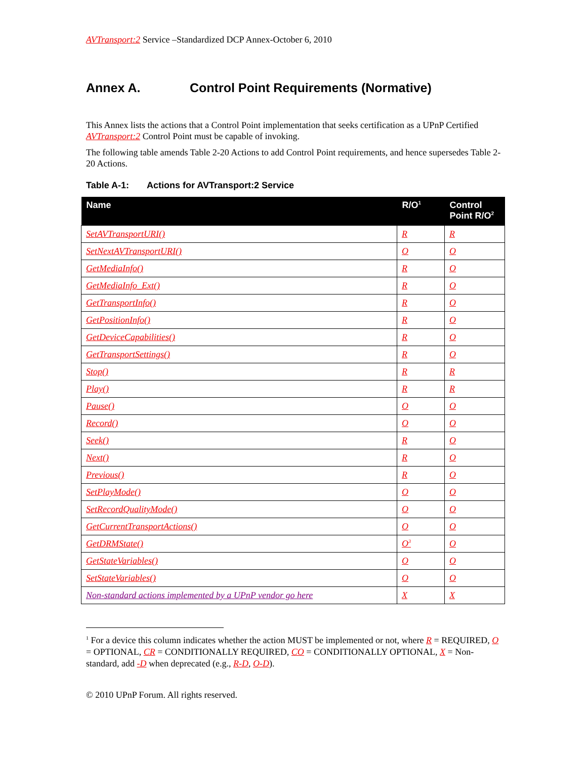AVTransport:2 Service –Standardized DCP Annex-October 6, 2010
Annex A. Control Point Requirements (Normative)
This Annex lists the actions that a Control Point implementation that seeks certification as a UPnP Certified AVTransport:2 Control Point must be capable of invoking.
The following table amends Table 2-20 Actions to add Control Point requirements, and hence supersedes Table 2-20 Actions.
Table A-1: Actions for AVTransport:2 Service
| Name | R/O<sup>1</sup> | Control Point R/O<sup>2</sup> |
| --- | --- | --- |
| SetAVTransportURI() | R | R |
| SetNextAVTransportURI() | O | O |
| GetMediaInfo() | R | O |
| GetMediaInfo_Ext() | R | O |
| GetTransportInfo() | R | O |
| GetPositionInfo() | R | O |
| GetDeviceCapabilities() | R | O |
| GetTransportSettings() | R | O |
| Stop() | R | R |
| Play() | R | R |
| Pause() | O | O |
| Record() | O | O |
| Seek() | R | O |
| Next() | R | O |
| Previous() | R | O |
| SetPlayMode() | O | O |
| SetRecordQualityMode() | O | O |
| GetCurrentTransportActions() | O | O |
| GetDRMState() | O<sup>3</sup> | O |
| GetStateVariables() | O | O |
| SetStateVariables() | O | O |
| Non-standard actions implemented by a UPnP vendor go here | X | X |
<sup>1</sup> For a device this column indicates whether the action MUST be implemented or not, where R = REQUIRED, O = OPTIONAL, CR = CONDITIONALLY REQUIRED, CO = CONDITIONALLY OPTIONAL, X = Non-standard, add -D when deprecated (e.g., R-D, O-D).
© 2010 UPnP Forum. All rights reserved.